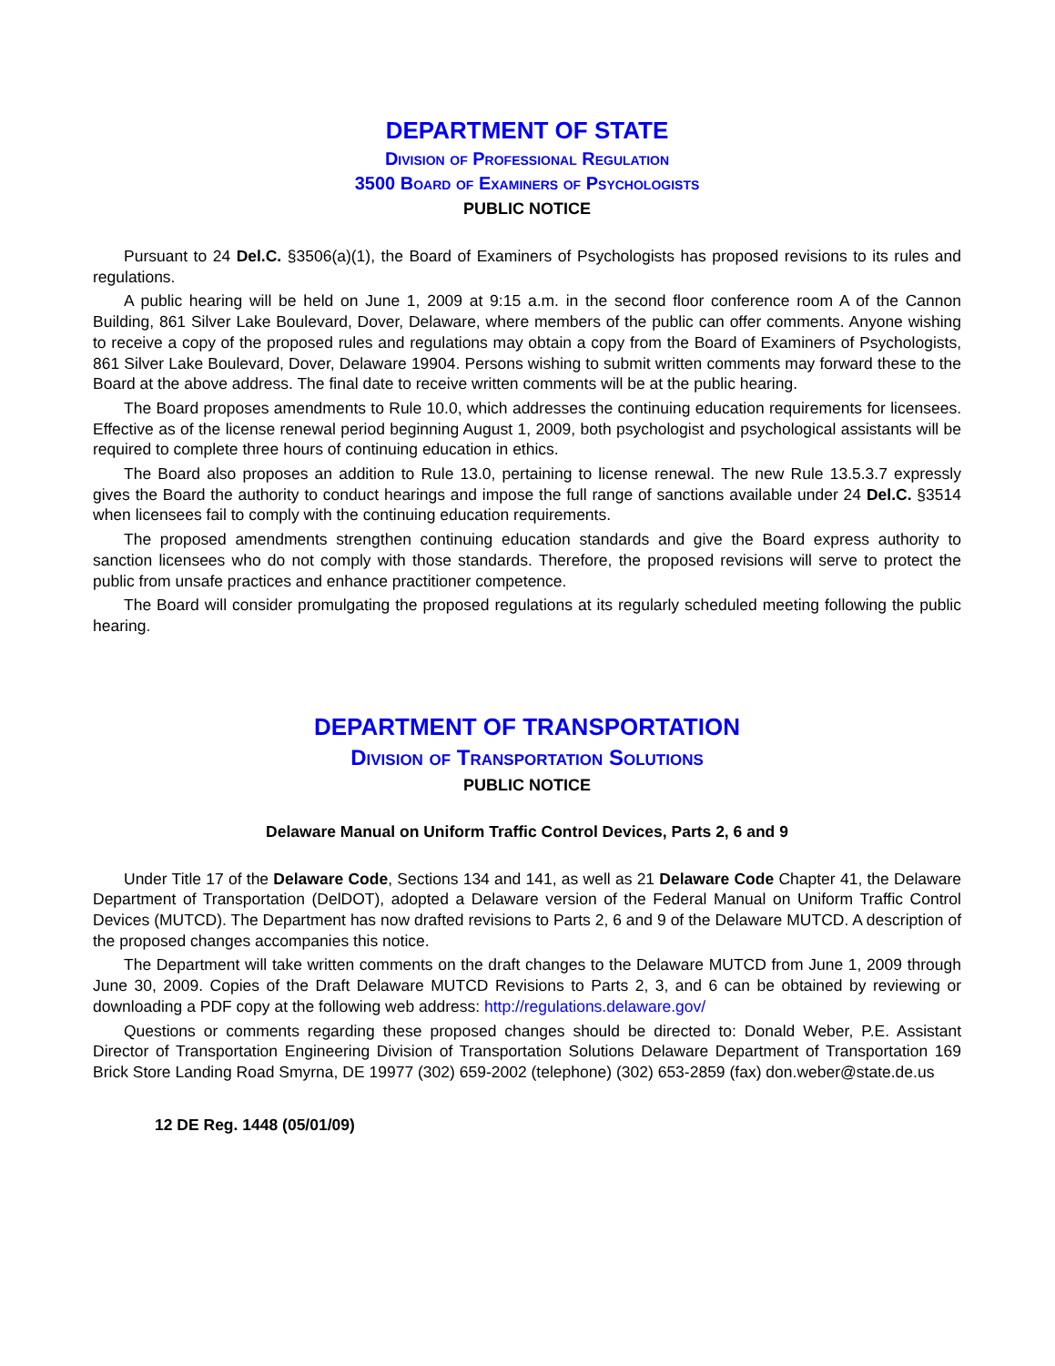DEPARTMENT OF STATE
Division of Professional Regulation
3500 Board of Examiners of Psychologists
PUBLIC NOTICE
Pursuant to 24 Del.C. §3506(a)(1), the Board of Examiners of Psychologists has proposed revisions to its rules and regulations.
A public hearing will be held on June 1, 2009 at 9:15 a.m. in the second floor conference room A of the Cannon Building, 861 Silver Lake Boulevard, Dover, Delaware, where members of the public can offer comments. Anyone wishing to receive a copy of the proposed rules and regulations may obtain a copy from the Board of Examiners of Psychologists, 861 Silver Lake Boulevard, Dover, Delaware 19904. Persons wishing to submit written comments may forward these to the Board at the above address. The final date to receive written comments will be at the public hearing.
The Board proposes amendments to Rule 10.0, which addresses the continuing education requirements for licensees. Effective as of the license renewal period beginning August 1, 2009, both psychologist and psychological assistants will be required to complete three hours of continuing education in ethics.
The Board also proposes an addition to Rule 13.0, pertaining to license renewal. The new Rule 13.5.3.7 expressly gives the Board the authority to conduct hearings and impose the full range of sanctions available under 24 Del.C. §3514 when licensees fail to comply with the continuing education requirements.
The proposed amendments strengthen continuing education standards and give the Board express authority to sanction licensees who do not comply with those standards. Therefore, the proposed revisions will serve to protect the public from unsafe practices and enhance practitioner competence.
The Board will consider promulgating the proposed regulations at its regularly scheduled meeting following the public hearing.
DEPARTMENT OF TRANSPORTATION
Division of Transportation Solutions
PUBLIC NOTICE
Delaware Manual on Uniform Traffic Control Devices, Parts 2, 6 and 9
Under Title 17 of the Delaware Code, Sections 134 and 141, as well as 21 Delaware Code Chapter 41, the Delaware Department of Transportation (DelDOT), adopted a Delaware version of the Federal Manual on Uniform Traffic Control Devices (MUTCD). The Department has now drafted revisions to Parts 2, 6 and 9 of the Delaware MUTCD. A description of the proposed changes accompanies this notice.
The Department will take written comments on the draft changes to the Delaware MUTCD from June 1, 2009 through June 30, 2009. Copies of the Draft Delaware MUTCD Revisions to Parts 2, 3, and 6 can be obtained by reviewing or downloading a PDF copy at the following web address: http://regulations.delaware.gov/
Questions or comments regarding these proposed changes should be directed to: Donald Weber, P.E. Assistant Director of Transportation Engineering Division of Transportation Solutions Delaware Department of Transportation 169 Brick Store Landing Road Smyrna, DE 19977 (302) 659-2002 (telephone) (302) 653-2859 (fax) don.weber@state.de.us
12 DE Reg. 1448 (05/01/09)